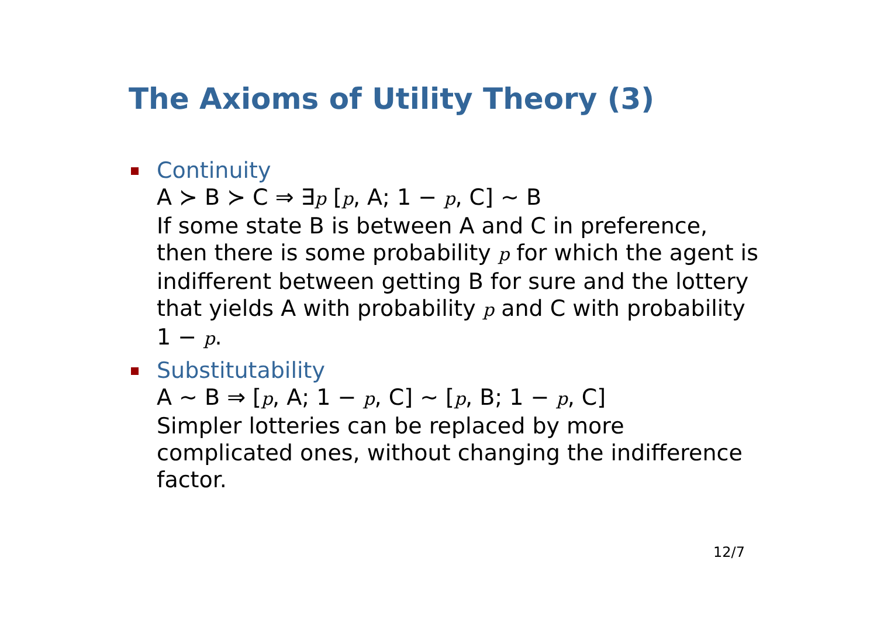The Axioms of Utility Theory (3)
Continuity
A ≻ B ≻ C ⇒ ∃p [p, A; 1 − p, C] ∼ B
If some state B is between A and C in preference, then there is some probability p for which the agent is indifferent between getting B for sure and the lottery that yields A with probability p and C with probability 1 − p.
Substitutability
A ∼ B ⇒ [p, A; 1 − p, C] ∼ [p, B; 1 − p, C]
Simpler lotteries can be replaced by more complicated ones, without changing the indifference factor.
12/7